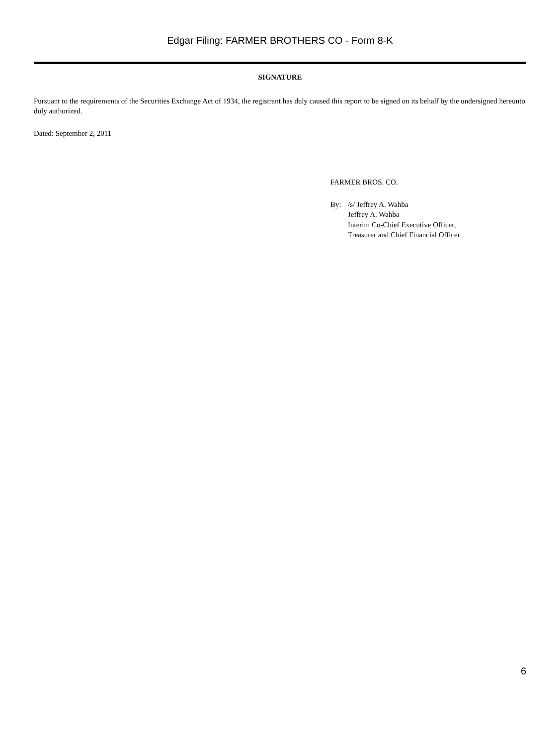Edgar Filing: FARMER BROTHERS CO - Form 8-K
SIGNATURE
Pursuant to the requirements of the Securities Exchange Act of 1934, the registrant has duly caused this report to be signed on its behalf by the undersigned hereunto duly authorized.
Dated: September 2, 2011
FARMER BROS. CO.
By: /s/ Jeffrey A. Wahba
Jeffrey A. Wahba
Interim Co-Chief Executive Officer,
Treasurer and Chief Financial Officer
6